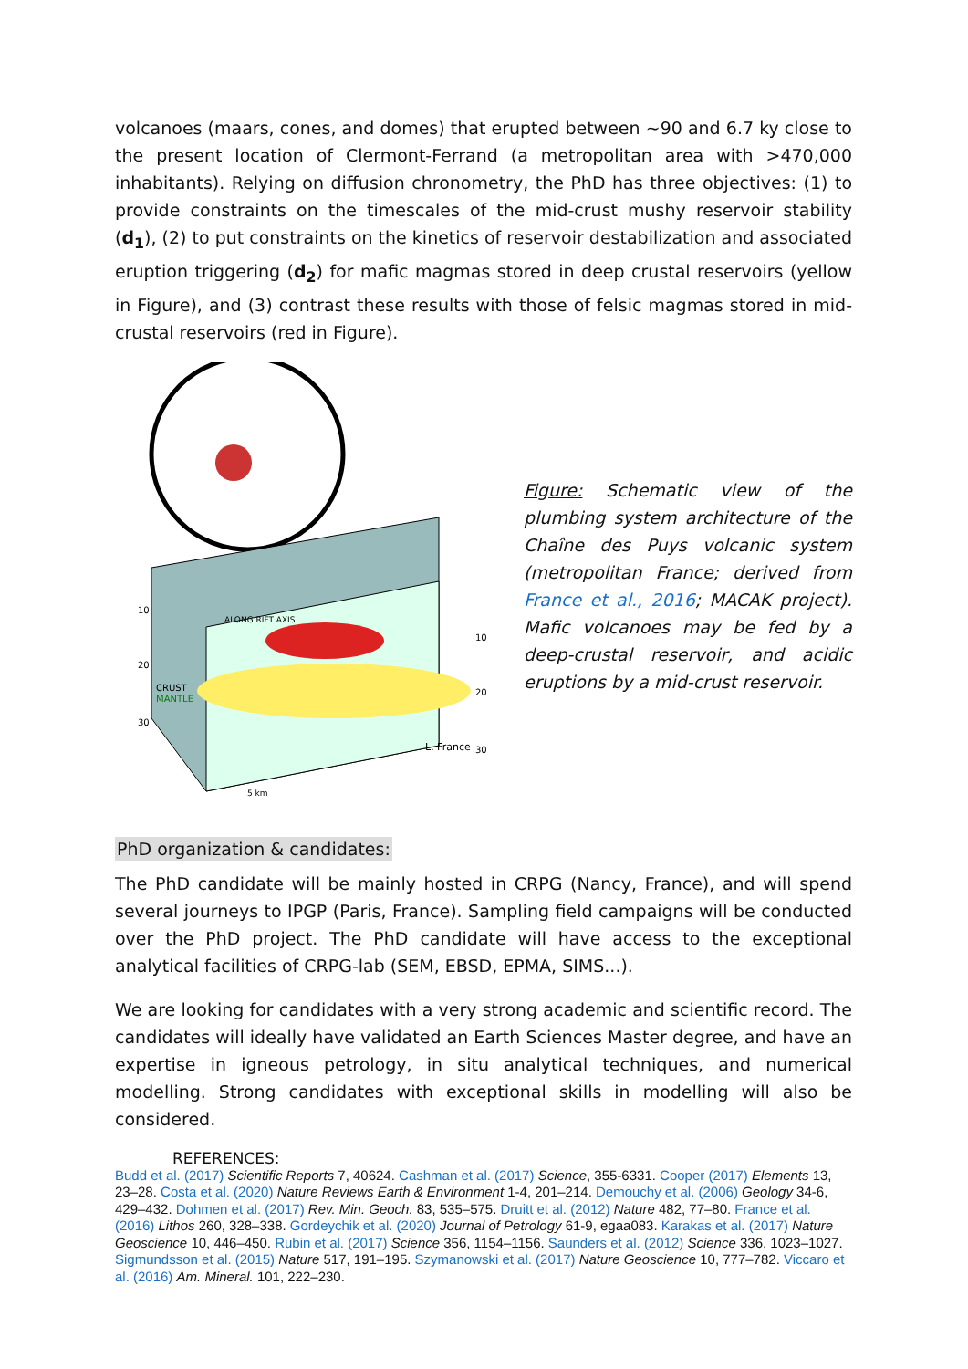volcanoes (maars, cones, and domes) that erupted between ~90 and 6.7 ky close to the present location of Clermont-Ferrand (a metropolitan area with >470,000 inhabitants). Relying on diffusion chronometry, the PhD has three objectives: (1) to provide constraints on the timescales of the mid-crust mushy reservoir stability (d<sub>1</sub>), (2) to put constraints on the kinetics of reservoir destabilization and associated eruption triggering (d<sub>2</sub>) for mafic magmas stored in deep crustal reservoirs (yellow in Figure), and (3) contrast these results with those of felsic magmas stored in mid-crustal reservoirs (red in Figure).
10
20
30
CRUST
MANTLE
ALONG RIFT AXIS
L. France
5 km
10
20
30
Figure: Schematic view of the plumbing system architecture of the Chaîne des Puys volcanic system (metropolitan France; derived from France et al., 2016; MACAK project). Mafic volcanoes may be fed by a deep-crustal reservoir, and acidic eruptions by a mid-crust reservoir.
PhD organization & candidates:
The PhD candidate will be mainly hosted in CRPG (Nancy, France), and will spend several journeys to IPGP (Paris, France). Sampling field campaigns will be conducted over the PhD project. The PhD candidate will have access to the exceptional analytical facilities of CRPG-lab (SEM, EBSD, EPMA, SIMS...).
We are looking for candidates with a very strong academic and scientific record. The candidates will ideally have validated an Earth Sciences Master degree, and have an expertise in igneous petrology, in situ analytical techniques, and numerical modelling. Strong candidates with exceptional skills in modelling will also be considered.
REFERENCES:
Budd et al. (2017) Scientific Reports 7, 40624. Cashman et al. (2017) Science, 355-6331. Cooper (2017) Elements 13, 23–28. Costa et al. (2020) Nature Reviews Earth & Environment 1-4, 201–214. Demouchy et al. (2006) Geology 34-6, 429–432. Dohmen et al. (2017) Rev. Min. Geoch. 83, 535–575. Druitt et al. (2012) Nature 482, 77–80. France et al. (2016) Lithos 260, 328–338. Gordeychik et al. (2020) Journal of Petrology 61-9, egaa083. Karakas et al. (2017) Nature Geoscience 10, 446–450. Rubin et al. (2017) Science 356, 1154–1156. Saunders et al. (2012) Science 336, 1023–1027. Sigmundsson et al. (2015) Nature 517, 191–195. Szymanowski et al. (2017) Nature Geoscience 10, 777–782. Viccaro et al. (2016) Am. Mineral. 101, 222–230.